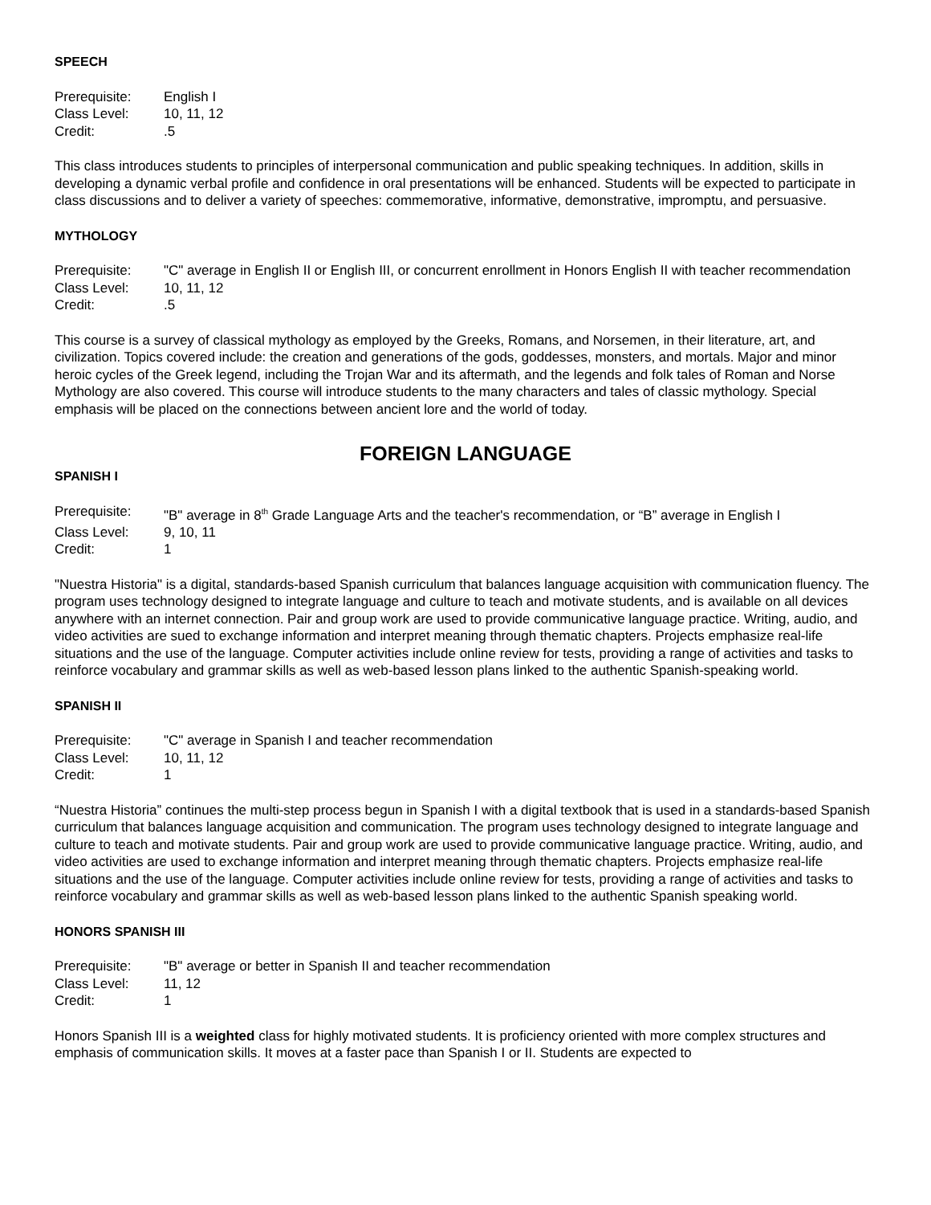SPEECH
| Prerequisite: | English I |
| Class Level: | 10, 11, 12 |
| Credit: | .5 |
This class introduces students to principles of interpersonal communication and public speaking techniques. In addition, skills in developing a dynamic verbal profile and confidence in oral presentations will be enhanced. Students will be expected to participate in class discussions and to deliver a variety of speeches: commemorative, informative, demonstrative, impromptu, and persuasive.
MYTHOLOGY
| Prerequisite: | "C" average in English II or English III, or concurrent enrollment in Honors English II with teacher recommendation |
| Class Level: | 10, 11, 12 |
| Credit: | .5 |
This course is a survey of classical mythology as employed by the Greeks, Romans, and Norsemen, in their literature, art, and civilization. Topics covered include: the creation and generations of the gods, goddesses, monsters, and mortals. Major and minor heroic cycles of the Greek legend, including the Trojan War and its aftermath, and the legends and folk tales of Roman and Norse Mythology are also covered. This course will introduce students to the many characters and tales of classic mythology. Special emphasis will be placed on the connections between ancient lore and the world of today.
FOREIGN LANGUAGE
SPANISH I
| Prerequisite: | "B" average in 8<sup>th</sup> Grade Language Arts and the teacher's recommendation, or “B” average in English I |
| Class Level: | 9, 10, 11 |
| Credit: | 1 |
"Nuestra Historia" is a digital, standards-based Spanish curriculum that balances language acquisition with communication fluency. The program uses technology designed to integrate language and culture to teach and motivate students, and is available on all devices anywhere with an internet connection. Pair and group work are used to provide communicative language practice. Writing, audio, and video activities are sued to exchange information and interpret meaning through thematic chapters. Projects emphasize real-life situations and the use of the language. Computer activities include online review for tests, providing a range of activities and tasks to reinforce vocabulary and grammar skills as well as web-based lesson plans linked to the authentic Spanish-speaking world.
SPANISH II
| Prerequisite: | "C" average in Spanish I and teacher recommendation |
| Class Level: | 10, 11, 12 |
| Credit: | 1 |
“Nuestra Historia” continues the multi-step process begun in Spanish I with a digital textbook that is used in a standards-based Spanish curriculum that balances language acquisition and communication. The program uses technology designed to integrate language and culture to teach and motivate students. Pair and group work are used to provide communicative language practice. Writing, audio, and video activities are used to exchange information and interpret meaning through thematic chapters. Projects emphasize real-life situations and the use of the language. Computer activities include online review for tests, providing a range of activities and tasks to reinforce vocabulary and grammar skills as well as web-based lesson plans linked to the authentic Spanish speaking world.
HONORS SPANISH III
| Prerequisite: | "B" average or better in Spanish II and teacher recommendation |
| Class Level: | 11, 12 |
| Credit: | 1 |
Honors Spanish III is a weighted class for highly motivated students. It is proficiency oriented with more complex structures and emphasis of communication skills. It moves at a faster pace than Spanish I or II. Students are expected to